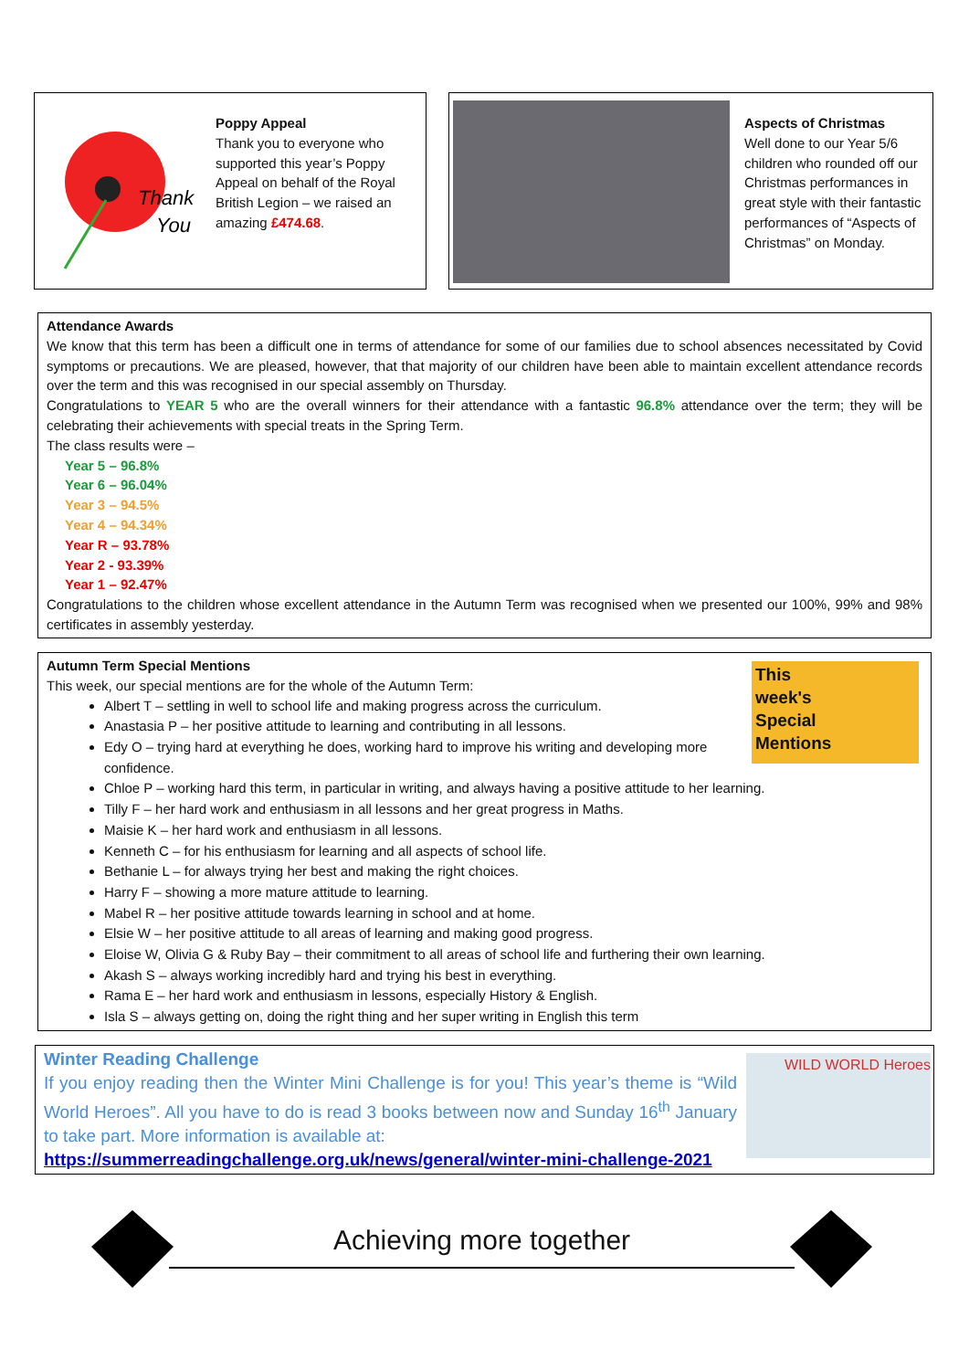Thank
You
Poppy Appeal
Thank you to everyone who supported this year’s Poppy Appeal on behalf of the Royal British Legion – we raised an amazing £474.68.
Aspects of Christmas
Well done to our Year 5/6 children who rounded off our Christmas performances in great style with their fantastic performances of “Aspects of Christmas” on Monday.
Attendance Awards
We know that this term has been a difficult one in terms of attendance for some of our families due to school absences necessitated by Covid symptoms or precautions. We are pleased, however, that that majority of our children have been able to maintain excellent attendance records over the term and this was recognised in our special assembly on Thursday.
Congratulations to YEAR 5 who are the overall winners for their attendance with a fantastic 96.8% attendance over the term; they will be celebrating their achievements with special treats in the Spring Term.
The class results were –
Year 5 – 96.8%
Year 6 – 96.04%
Year 3 – 94.5%
Year 4 – 94.34%
Year R – 93.78%
Year 2 - 93.39%
Year 1 – 92.47%
Congratulations to the children whose excellent attendance in the Autumn Term was recognised when we presented our 100%, 99% and 98% certificates in assembly yesterday.
This
week's
Special
Mentions
Autumn Term Special Mentions
This week, our special mentions are for the whole of the Autumn Term:
Albert T – settling in well to school life and making progress across the curriculum.
Anastasia P – her positive attitude to learning and contributing in all lessons.
Edy O – trying hard at everything he does, working hard to improve his writing and developing more confidence.
Chloe P – working hard this term, in particular in writing, and always having a positive attitude to her learning.
Tilly F – her hard work and enthusiasm in all lessons and her great progress in Maths.
Maisie K – her hard work and enthusiasm in all lessons.
Kenneth C – for his enthusiasm for learning and all aspects of school life.
Bethanie L – for always trying her best and making the right choices.
Harry F – showing a more mature attitude to learning.
Mabel R – her positive attitude towards learning in school and at home.
Elsie W – her positive attitude to all areas of learning and making good progress.
Eloise W, Olivia G & Ruby Bay – their commitment to all areas of school life and furthering their own learning.
Akash S – always working incredibly hard and trying his best in everything.
Rama E – her hard work and enthusiasm in lessons, especially History & English.
Isla S – always getting on, doing the right thing and her super writing in English this term
WILD WORLD Heroes
Winter Reading Challenge
If you enjoy reading then the Winter Mini Challenge is for you! This year’s theme is “Wild World Heroes”. All you have to do is read 3 books between now and Sunday 16<sup>th</sup> January to take part. More information is available at:
https://summerreadingchallenge.org.uk/news/general/winter-mini-challenge-2021
Achieving more together